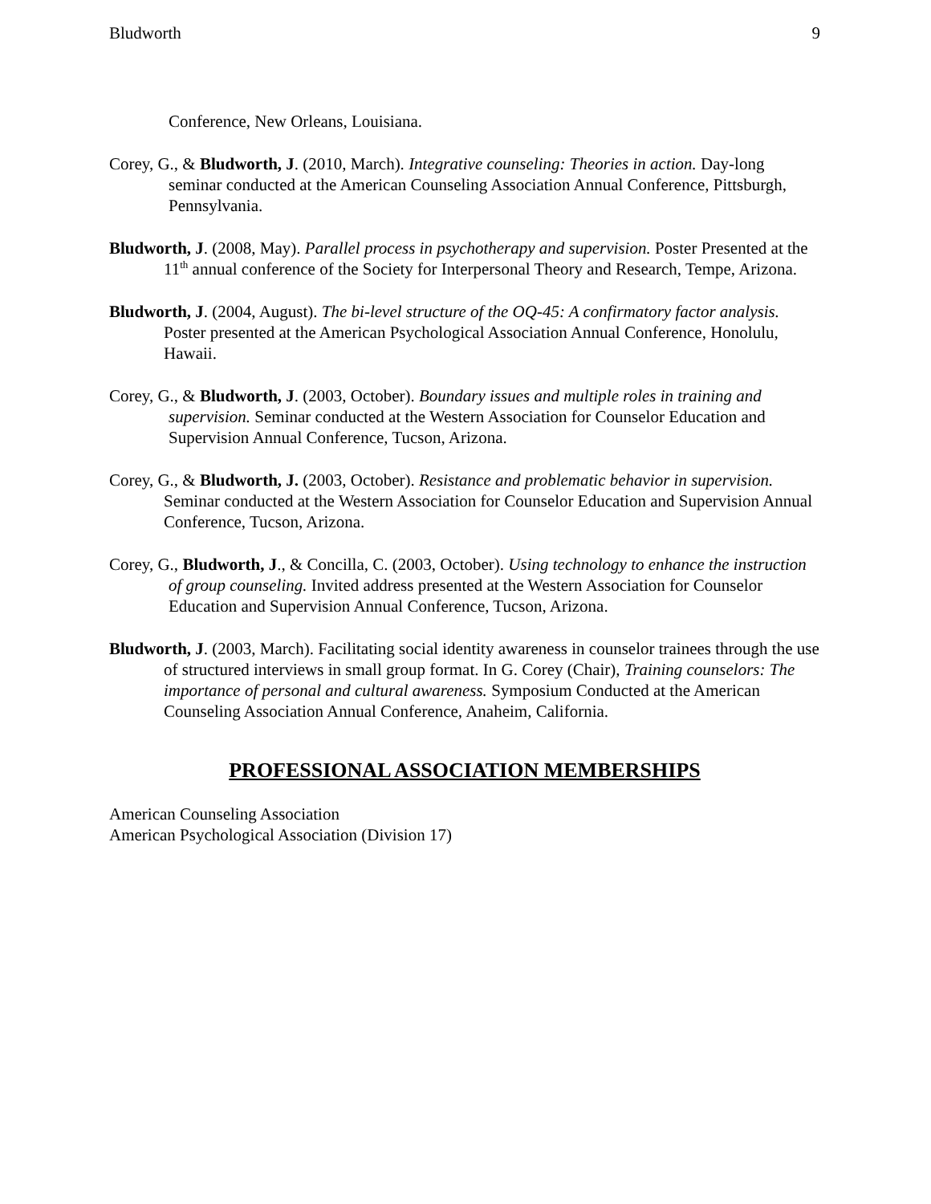Bludworth 9
Conference, New Orleans, Louisiana.
Corey, G., & Bludworth, J. (2010, March). Integrative counseling: Theories in action. Day-long seminar conducted at the American Counseling Association Annual Conference, Pittsburgh, Pennsylvania.
Bludworth, J. (2008, May). Parallel process in psychotherapy and supervision. Poster Presented at the 11<sup>th</sup> annual conference of the Society for Interpersonal Theory and Research, Tempe, Arizona.
Bludworth, J. (2004, August). The bi-level structure of the OQ-45: A confirmatory factor analysis. Poster presented at the American Psychological Association Annual Conference, Honolulu, Hawaii.
Corey, G., & Bludworth, J. (2003, October). Boundary issues and multiple roles in training and supervision. Seminar conducted at the Western Association for Counselor Education and Supervision Annual Conference, Tucson, Arizona.
Corey, G., & Bludworth, J. (2003, October). Resistance and problematic behavior in supervision. Seminar conducted at the Western Association for Counselor Education and Supervision Annual Conference, Tucson, Arizona.
Corey, G., Bludworth, J., & Concilla, C. (2003, October). Using technology to enhance the instruction of group counseling. Invited address presented at the Western Association for Counselor Education and Supervision Annual Conference, Tucson, Arizona.
Bludworth, J. (2003, March). Facilitating social identity awareness in counselor trainees through the use of structured interviews in small group format. In G. Corey (Chair), Training counselors: The importance of personal and cultural awareness. Symposium Conducted at the American Counseling Association Annual Conference, Anaheim, California.
PROFESSIONAL ASSOCIATION MEMBERSHIPS
American Counseling Association
American Psychological Association (Division 17)